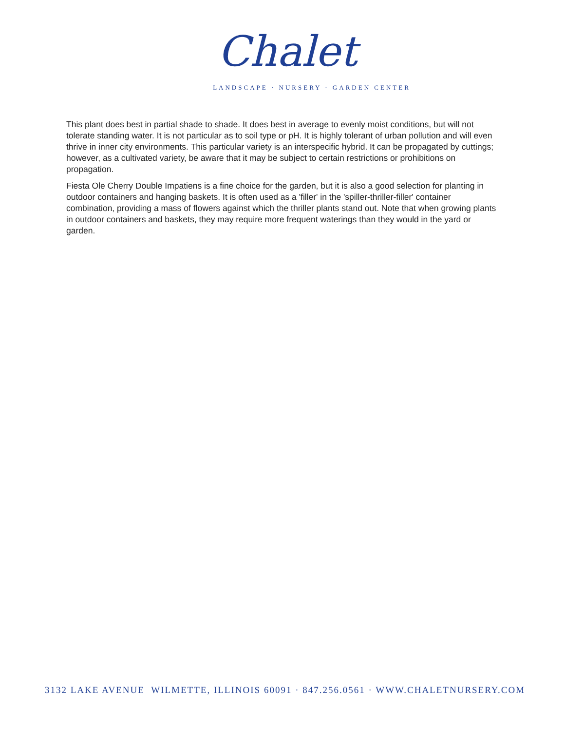Chalet
LANDSCAPE · NURSERY · GARDEN CENTER
This plant does best in partial shade to shade. It does best in average to evenly moist conditions, but will not tolerate standing water. It is not particular as to soil type or pH. It is highly tolerant of urban pollution and will even thrive in inner city environments. This particular variety is an interspecific hybrid. It can be propagated by cuttings; however, as a cultivated variety, be aware that it may be subject to certain restrictions or prohibitions on propagation.
Fiesta Ole Cherry Double Impatiens is a fine choice for the garden, but it is also a good selection for planting in outdoor containers and hanging baskets. It is often used as a 'filler' in the 'spiller-thriller-filler' container combination, providing a mass of flowers against which the thriller plants stand out. Note that when growing plants in outdoor containers and baskets, they may require more frequent waterings than they would in the yard or garden.
3132 LAKE AVENUE WILMETTE, ILLINOIS 60091 · 847.256.0561 · WWW.CHALETNURSERY.COM